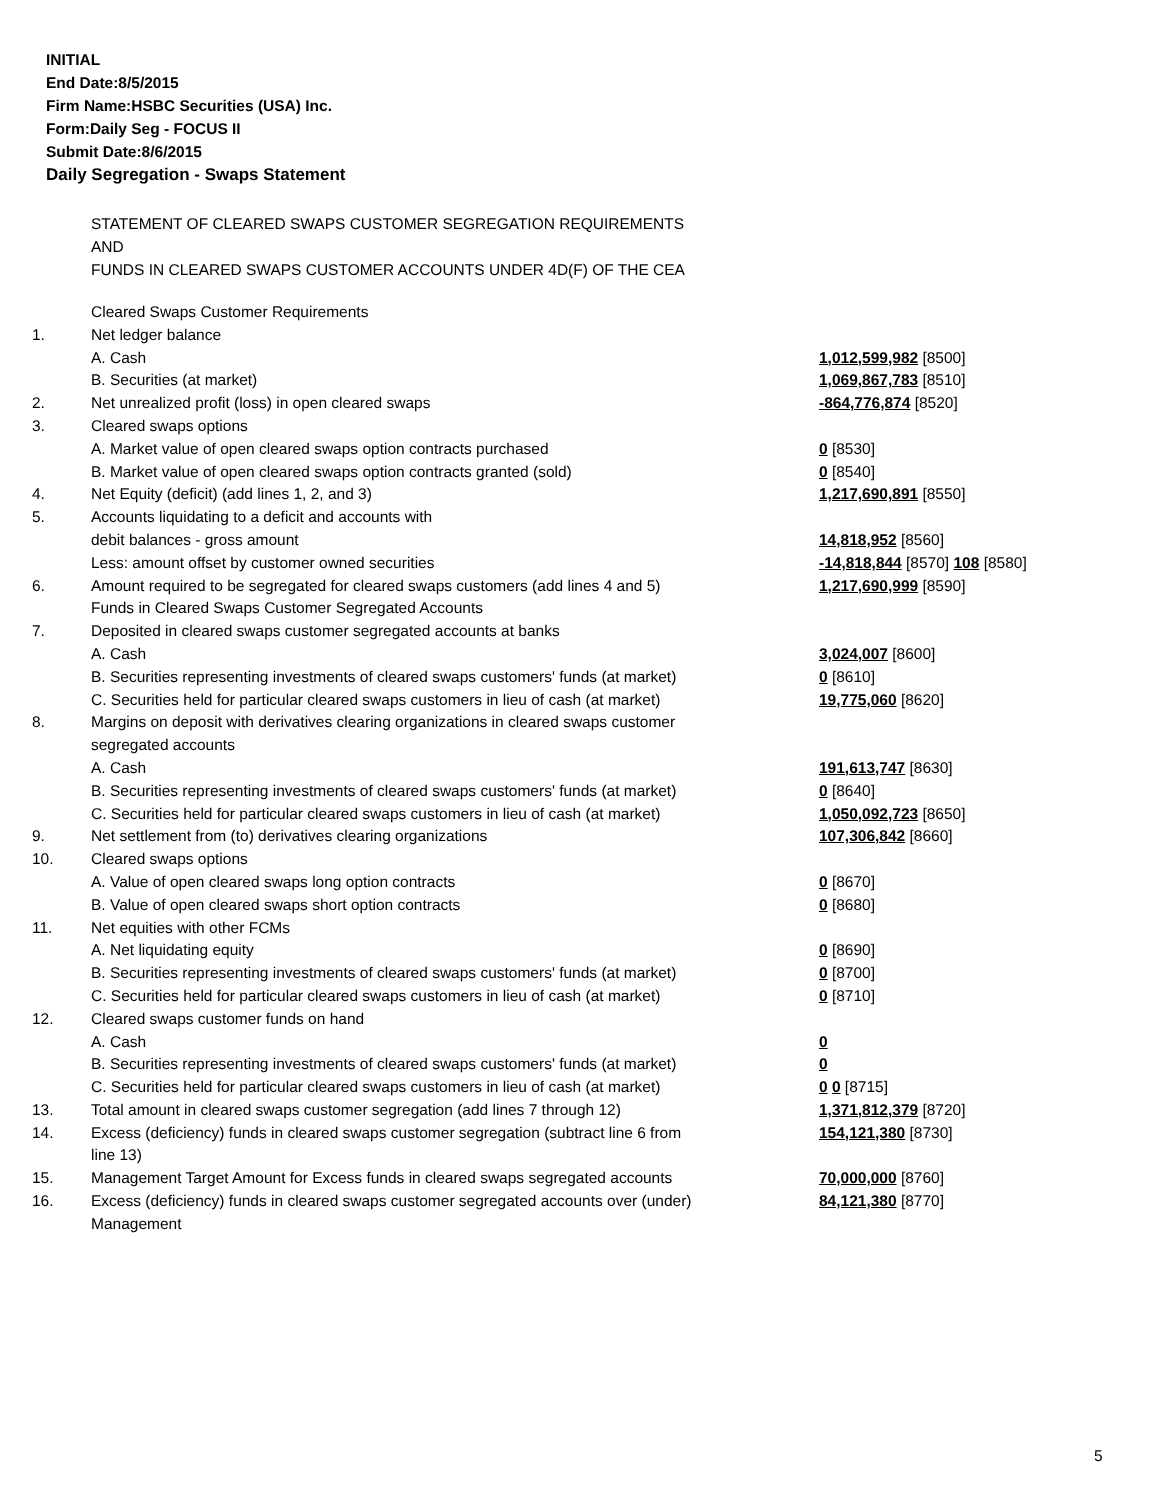INITIAL
End Date:8/5/2015
Firm Name:HSBC Securities (USA) Inc.
Form:Daily Seg - FOCUS II
Submit Date:8/6/2015
Daily Segregation - Swaps Statement
STATEMENT OF CLEARED SWAPS CUSTOMER SEGREGATION REQUIREMENTS
AND
FUNDS IN CLEARED SWAPS CUSTOMER ACCOUNTS UNDER 4D(F) OF THE CEA
| | Cleared Swaps Customer Requirements | |
| 1. | Net ledger balance | |
| | A. Cash | 1,012,599,982 [8500] |
| | B. Securities (at market) | 1,069,867,783 [8510] |
| 2. | Net unrealized profit (loss) in open cleared swaps | -864,776,874 [8520] |
| 3. | Cleared swaps options | |
| | A. Market value of open cleared swaps option contracts purchased | 0 [8530] |
| | B. Market value of open cleared swaps option contracts granted (sold) | 0 [8540] |
| 4. | Net Equity (deficit) (add lines 1, 2, and 3) | 1,217,690,891 [8550] |
| 5. | Accounts liquidating to a deficit and accounts with | |
| | debit balances - gross amount | 14,818,952 [8560] |
| | Less: amount offset by customer owned securities | -14,818,844 [8570] 108 [8580] |
| 6. | Amount required to be segregated for cleared swaps customers (add lines 4 and 5) | 1,217,690,999 [8590] |
| | Funds in Cleared Swaps Customer Segregated Accounts | |
| 7. | Deposited in cleared swaps customer segregated accounts at banks | |
| | A. Cash | 3,024,007 [8600] |
| | B. Securities representing investments of cleared swaps customers' funds (at market) | 0 [8610] |
| | C. Securities held for particular cleared swaps customers in lieu of cash (at market) | 19,775,060 [8620] |
| 8. | Margins on deposit with derivatives clearing organizations in cleared swaps customer segregated accounts | |
| | A. Cash | 191,613,747 [8630] |
| | B. Securities representing investments of cleared swaps customers' funds (at market) | 0 [8640] |
| | C. Securities held for particular cleared swaps customers in lieu of cash (at market) | 1,050,092,723 [8650] |
| 9. | Net settlement from (to) derivatives clearing organizations | 107,306,842 [8660] |
| 10. | Cleared swaps options | |
| | A. Value of open cleared swaps long option contracts | 0 [8670] |
| | B. Value of open cleared swaps short option contracts | 0 [8680] |
| 11. | Net equities with other FCMs | |
| | A. Net liquidating equity | 0 [8690] |
| | B. Securities representing investments of cleared swaps customers' funds (at market) | 0 [8700] |
| | C. Securities held for particular cleared swaps customers in lieu of cash (at market) | 0 [8710] |
| 12. | Cleared swaps customer funds on hand | |
| | A. Cash | 0 |
| | B. Securities representing investments of cleared swaps customers' funds (at market) | 0 |
| | C. Securities held for particular cleared swaps customers in lieu of cash (at market) | 0 0 [8715] |
| 13. | Total amount in cleared swaps customer segregation (add lines 7 through 12) | 1,371,812,379 [8720] |
| 14. | Excess (deficiency) funds in cleared swaps customer segregation (subtract line 6 from line 13) | 154,121,380 [8730] |
| 15. | Management Target Amount for Excess funds in cleared swaps segregated accounts | 70,000,000 [8760] |
| 16. | Excess (deficiency) funds in cleared swaps customer segregated accounts over (under) Management | 84,121,380 [8770] |
5